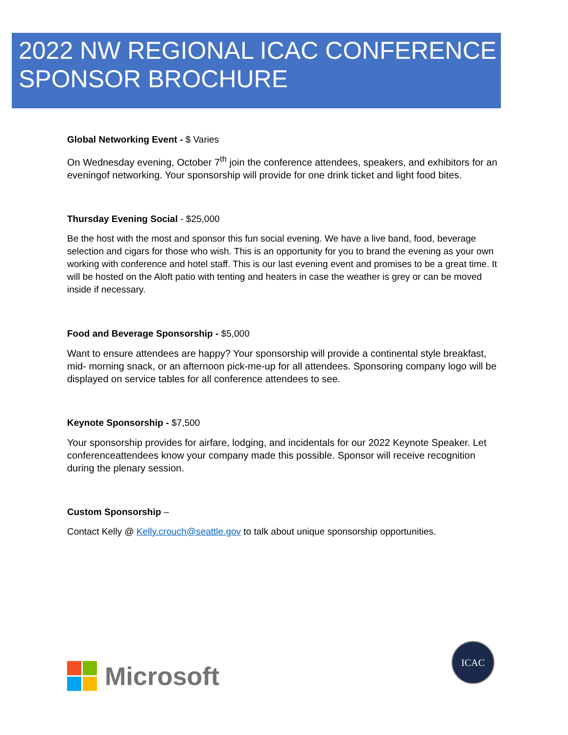2022 NW REGIONAL ICAC CONFERENCE
SPONSOR BROCHURE
Global Networking Event - $ Varies
On Wednesday evening, October 7<sup>th</sup> join the conference attendees, speakers, and exhibitors for an eveningof networking. Your sponsorship will provide for one drink ticket and light food bites.
Thursday Evening Social - $25,000
Be the host with the most and sponsor this fun social evening. We have a live band, food, beverage selection and cigars for those who wish. This is an opportunity for you to brand the evening as your own working with conference and hotel staff. This is our last evening event and promises to be a great time. It will be hosted on the Aloft patio with tenting and heaters in case the weather is grey or can be moved inside if necessary.
Food and Beverage Sponsorship - $5,000
Want to ensure attendees are happy? Your sponsorship will provide a continental style breakfast, mid- morning snack, or an afternoon pick-me-up for all attendees. Sponsoring company logo will be displayed on service tables for all conference attendees to see.
Keynote Sponsorship - $7,500
Your sponsorship provides for airfare, lodging, and incidentals for our 2022 Keynote Speaker. Let conferenceattendees know your company made this possible. Sponsor will receive recognition during the plenary session.
Custom Sponsorship –
Contact Kelly @ Kelly.crouch@seattle.gov to talk about unique sponsorship opportunities.
Microsoft
ICAC